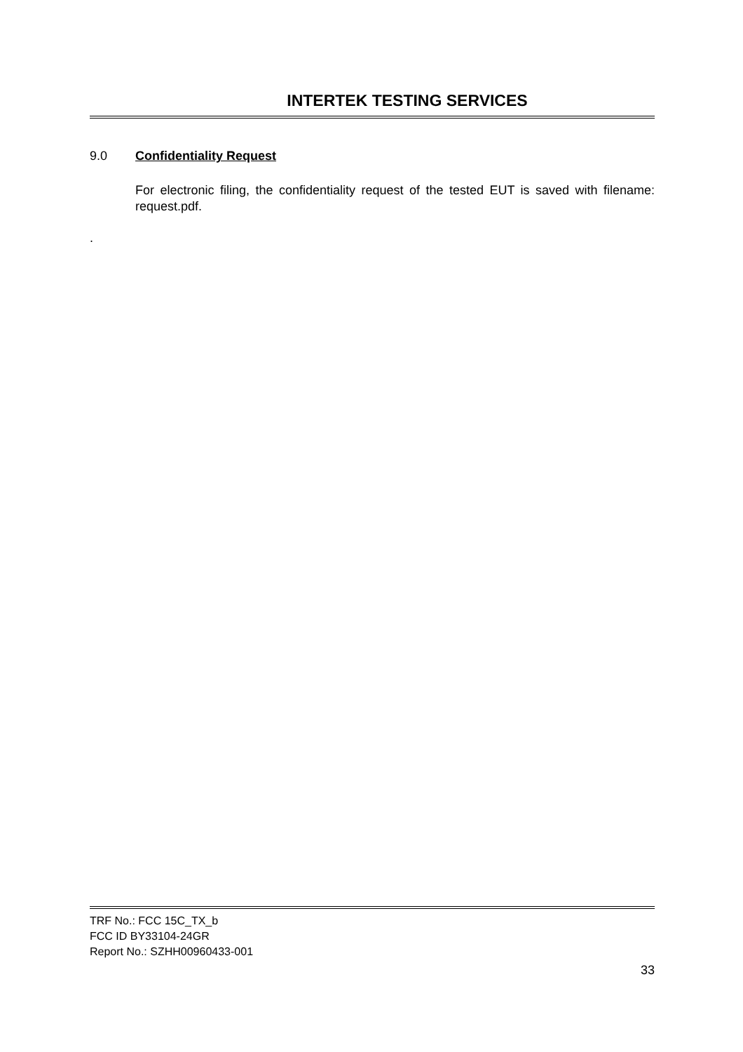INTERTEK TESTING SERVICES
9.0 Confidentiality Request
For electronic filing, the confidentiality request of the tested EUT is saved with filename: request.pdf.
.
TRF No.: FCC 15C_TX_b
FCC ID BY33104-24GR
Report No.: SZHH00960433-001
33